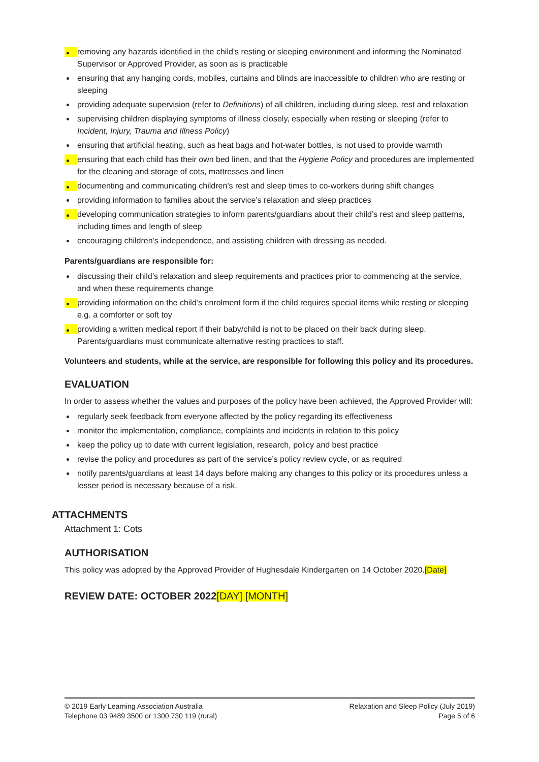removing any hazards identified in the child’s resting or sleeping environment and informing the Nominated Supervisor or Approved Provider, as soon as is practicable
ensuring that any hanging cords, mobiles, curtains and blinds are inaccessible to children who are resting or sleeping
providing adequate supervision (refer to Definitions) of all children, including during sleep, rest and relaxation
supervising children displaying symptoms of illness closely, especially when resting or sleeping (refer to Incident, Injury, Trauma and Illness Policy)
ensuring that artificial heating, such as heat bags and hot-water bottles, is not used to provide warmth
ensuring that each child has their own bed linen, and that the Hygiene Policy and procedures are implemented for the cleaning and storage of cots, mattresses and linen
documenting and communicating children’s rest and sleep times to co-workers during shift changes
providing information to families about the service’s relaxation and sleep practices
developing communication strategies to inform parents/guardians about their child’s rest and sleep patterns, including times and length of sleep
encouraging children’s independence, and assisting children with dressing as needed.
Parents/guardians are responsible for:
discussing their child’s relaxation and sleep requirements and practices prior to commencing at the service, and when these requirements change
providing information on the child’s enrolment form if the child requires special items while resting or sleeping e.g. a comforter or soft toy
providing a written medical report if their baby/child is not to be placed on their back during sleep. Parents/guardians must communicate alternative resting practices to staff.
Volunteers and students, while at the service, are responsible for following this policy and its procedures.
EVALUATION
In order to assess whether the values and purposes of the policy have been achieved, the Approved Provider will:
regularly seek feedback from everyone affected by the policy regarding its effectiveness
monitor the implementation, compliance, complaints and incidents in relation to this policy
keep the policy up to date with current legislation, research, policy and best practice
revise the policy and procedures as part of the service’s policy review cycle, or as required
notify parents/guardians at least 14 days before making any changes to this policy or its procedures unless a lesser period is necessary because of a risk.
ATTACHMENTS
Attachment 1: Cots
AUTHORISATION
This policy was adopted by the Approved Provider of Hughesdale Kindergarten on 14 October 2020.[Date]
REVIEW DATE: OCTOBER 2022[DAY] [MONTH]
© 2019 Early Learning Association Australia
Telephone 03 9489 3500 or 1300 730 119 (rural)
Relaxation and Sleep Policy (July 2019)
Page 5 of 6